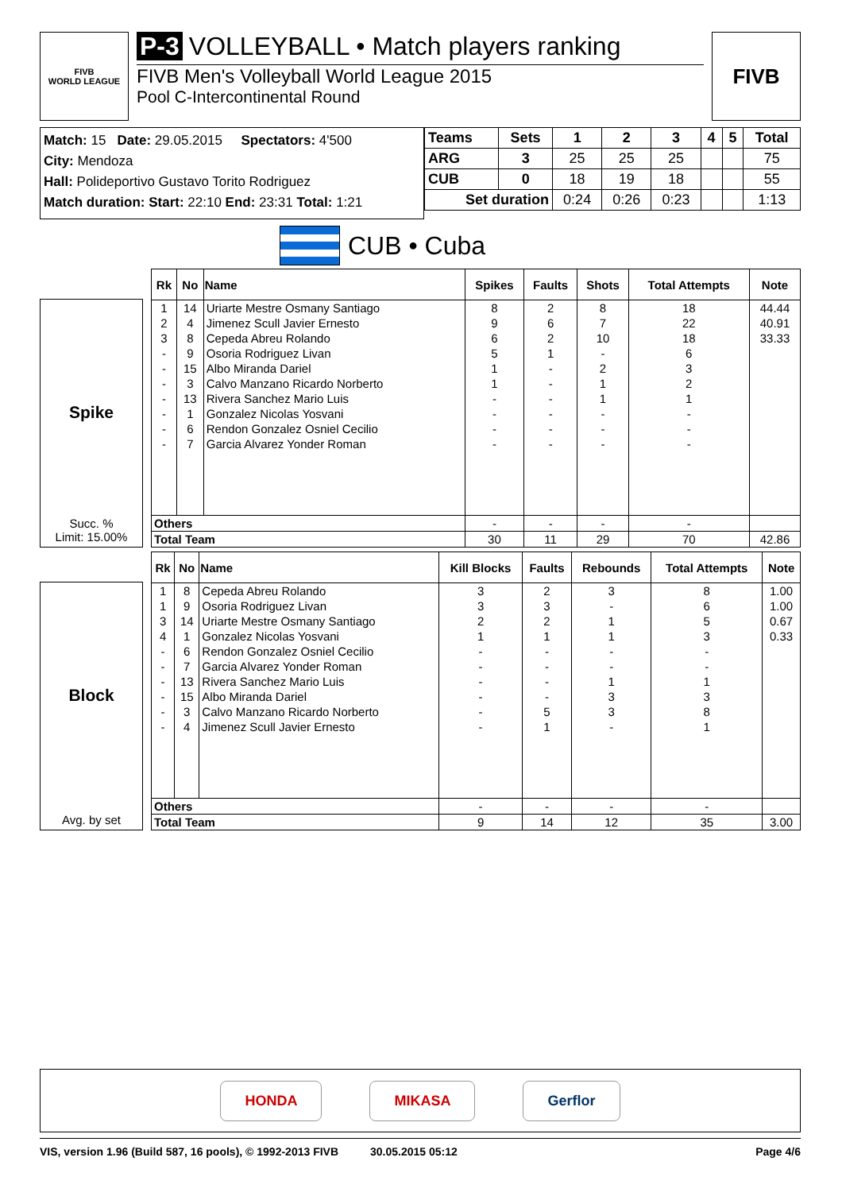FIVB
WORLD LEAGUE
P-3 VOLLEYBALL • Match players ranking
FIVB Men's Volleyball World League 2015
Pool C-Intercontinental Round
FIVB
Match: 15 Date: 29.05.2015 Spectators: 4'500
City: Mendoza
Hall: Polideportivo Gustavo Torito Rodriguez
Match duration: Start: 22:10 End: 23:31 Total: 1:21
| Teams | Sets | 1 | 2 | 3 | 4 | 5 | Total |
| --- | --- | --- | --- | --- | --- | --- | --- |
| ARG | 3 | 25 | 25 | 25 | | | 75 |
| CUB | 0 | 18 | 19 | 18 | | | 55 |
| Set duration | | 0:24 | 0:26 | 0:23 | | | 1:13 |
CUB • Cuba
Spike
Succ. %
Limit: 15.00%
| Rk | No | Name | Spikes | Faults | Shots | Total Attempts | Note |
| --- | --- | --- | --- | --- | --- | --- | --- |
| 1 | 14 | Uriarte Mestre Osmany Santiago | 8 | 2 | 8 | 18 | 44.44 |
| 2 | 4 | Jimenez Scull Javier Ernesto | 9 | 6 | 7 | 22 | 40.91 |
| 3 | 8 | Cepeda Abreu Rolando | 6 | 2 | 10 | 18 | 33.33 |
| - | 9 | Osoria Rodriguez Livan | 5 | 1 | - | 6 | |
| - | 15 | Albo Miranda Dariel | 1 | - | 2 | 3 | |
| - | 3 | Calvo Manzano Ricardo Norberto | 1 | - | 1 | 2 | |
| - | 13 | Rivera Sanchez Mario Luis | - | - | 1 | 1 | |
| - | 1 | Gonzalez Nicolas Yosvani | - | - | - | - | |
| - | 6 | Rendon Gonzalez Osniel Cecilio | - | - | - | - | |
| - | 7 | Garcia Alvarez Yonder Roman | - | - | - | - | |
| Others | | | - | - | - | - | |
| Total Team | | | 30 | 11 | 29 | 70 | 42.86 |
Block
Avg. by set
| Rk | No | Name | Kill Blocks | Faults | Rebounds | Total Attempts | Note |
| --- | --- | --- | --- | --- | --- | --- | --- |
| 1 | 8 | Cepeda Abreu Rolando | 3 | 2 | 3 | 8 | 1.00 |
| 1 | 9 | Osoria Rodriguez Livan | 3 | 3 | - | 6 | 1.00 |
| 3 | 14 | Uriarte Mestre Osmany Santiago | 2 | 2 | 1 | 5 | 0.67 |
| 4 | 1 | Gonzalez Nicolas Yosvani | 1 | 1 | 1 | 3 | 0.33 |
| - | 6 | Rendon Gonzalez Osniel Cecilio | - | - | - | - | |
| - | 7 | Garcia Alvarez Yonder Roman | - | - | - | - | |
| - | 13 | Rivera Sanchez Mario Luis | - | - | 1 | 1 | |
| - | 15 | Albo Miranda Dariel | - | - | 3 | 3 | |
| - | 3 | Calvo Manzano Ricardo Norberto | - | 5 | 3 | 8 | |
| - | 4 | Jimenez Scull Javier Ernesto | - | 1 | - | 1 | |
| Others | | | - | - | - | - | |
| Total Team | | | 9 | 14 | 12 | 35 | 3.00 |
HONDA MIKASA Gerflor
VIS, version 1.96 (Build 587, 16 pools), © 1992-2013 FIVB 30.05.2015 05:12 Page 4/6